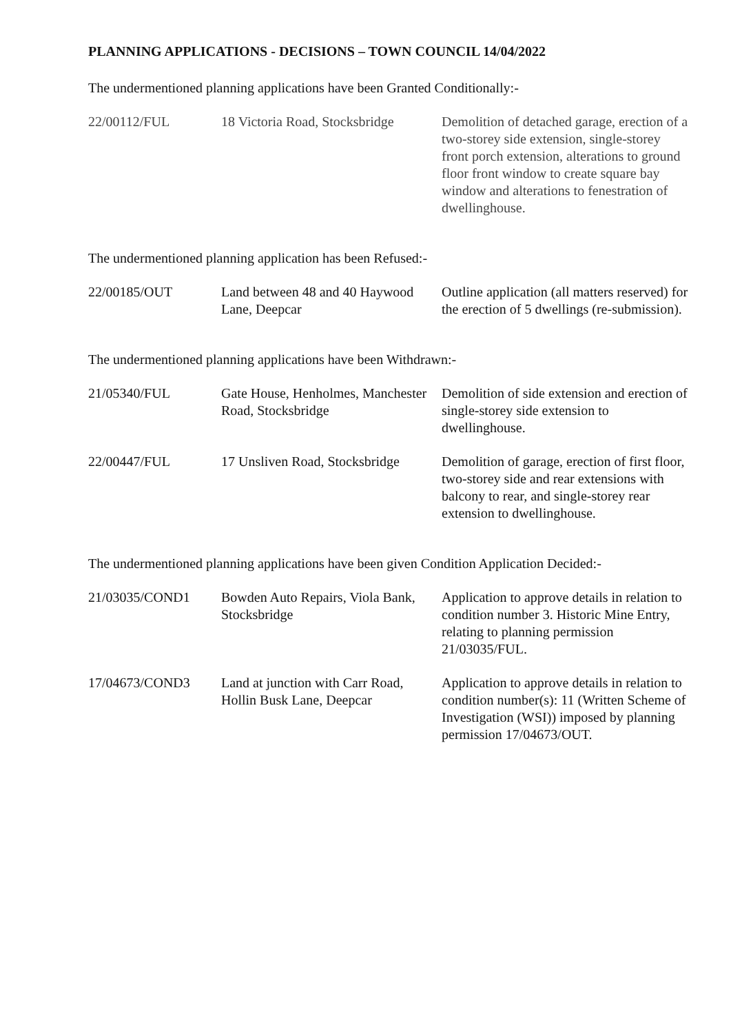PLANNING APPLICATIONS - DECISIONS – TOWN COUNCIL 14/04/2022
The undermentioned planning applications have been Granted Conditionally:-
| 22/00112/FUL | 18 Victoria Road, Stocksbridge | Demolition of detached garage, erection of a two-storey side extension, single-storey front porch extension, alterations to ground floor front window to create square bay window and alterations to fenestration of dwellinghouse. |
The undermentioned planning application has been Refused:-
| 22/00185/OUT | Land between 48 and 40 Haywood Lane, Deepcar | Outline application (all matters reserved) for the erection of 5 dwellings (re-submission). |
The undermentioned planning applications have been Withdrawn:-
| 21/05340/FUL | Gate House, Henholmes, Manchester Road, Stocksbridge | Demolition of side extension and erection of single-storey side extension to dwellinghouse. |
| 22/00447/FUL | 17 Unsliven Road, Stocksbridge | Demolition of garage, erection of first floor, two-storey side and rear extensions with balcony to rear, and single-storey rear extension to dwellinghouse. |
The undermentioned planning applications have been given Condition Application Decided:-
| 21/03035/COND1 | Bowden Auto Repairs, Viola Bank, Stocksbridge | Application to approve details in relation to condition number 3. Historic Mine Entry, relating to planning permission 21/03035/FUL. |
| 17/04673/COND3 | Land at junction with Carr Road, Hollin Busk Lane, Deepcar | Application to approve details in relation to condition number(s): 11 (Written Scheme of Investigation (WSI)) imposed by planning permission 17/04673/OUT. |